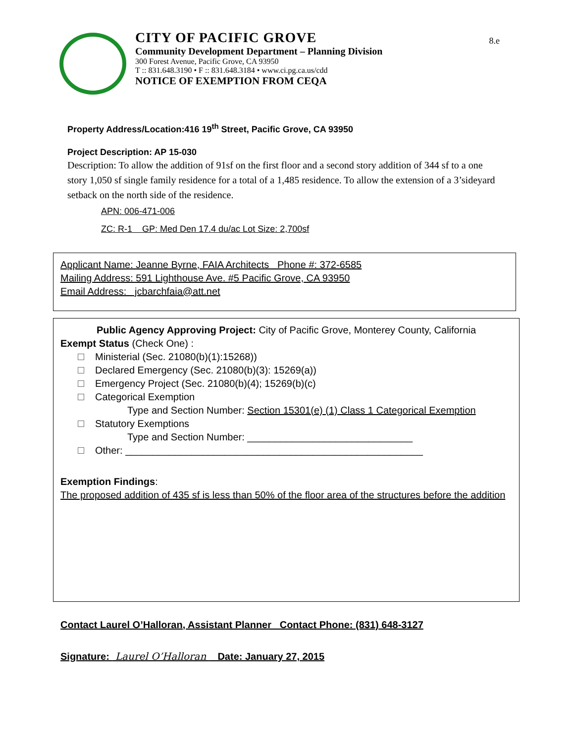8.e
CITY OF PACIFIC GROVE
Community Development Department – Planning Division
300 Forest Avenue, Pacific Grove, CA 93950
T :: 831.648.3190 • F :: 831.648.3184 • www.ci.pg.ca.us/cdd
NOTICE OF EXEMPTION FROM CEQA
Property Address/Location:416 19<sup>th</sup> Street, Pacific Grove, CA 93950
Project Description: AP 15-030
Description: To allow the addition of 91sf on the first floor and a second story addition of 344 sf to a one story 1,050 sf single family residence for a total of a 1,485 residence. To allow the extension of a 3’sideyard setback on the north side of the residence.
APN: 006-471-006
ZC: R-1 GP: Med Den 17.4 du/ac Lot Size: 2,700sf
Applicant Name: Jeanne Byrne, FAIA Architects Phone #: 372-6585
Mailing Address: 591 Lighthouse Ave. #5 Pacific Grove, CA 93950
Email Address: jcbarchfaia@att.net
Public Agency Approving Project: City of Pacific Grove, Monterey County, California
Exempt Status (Check One) :
Ministerial (Sec. 21080(b)(1):15268))
Declared Emergency (Sec. 21080(b)(3): 15269(a))
Emergency Project (Sec. 21080(b)(4); 15269(b)(c)
Categorical Exemption
Type and Section Number: Section 15301(e) (1) Class 1 Categorical Exemption
Statutory Exemptions
Type and Section Number: ______________________________
Other: ______________________________________________________
Exemption Findings:
The proposed addition of 435 sf is less than 50% of the floor area of the structures before the addition
Contact Laurel O’Halloran, Assistant Planner Contact Phone: (831) 648-3127
Signature: Laurel O’Halloran Date: January 27, 2015